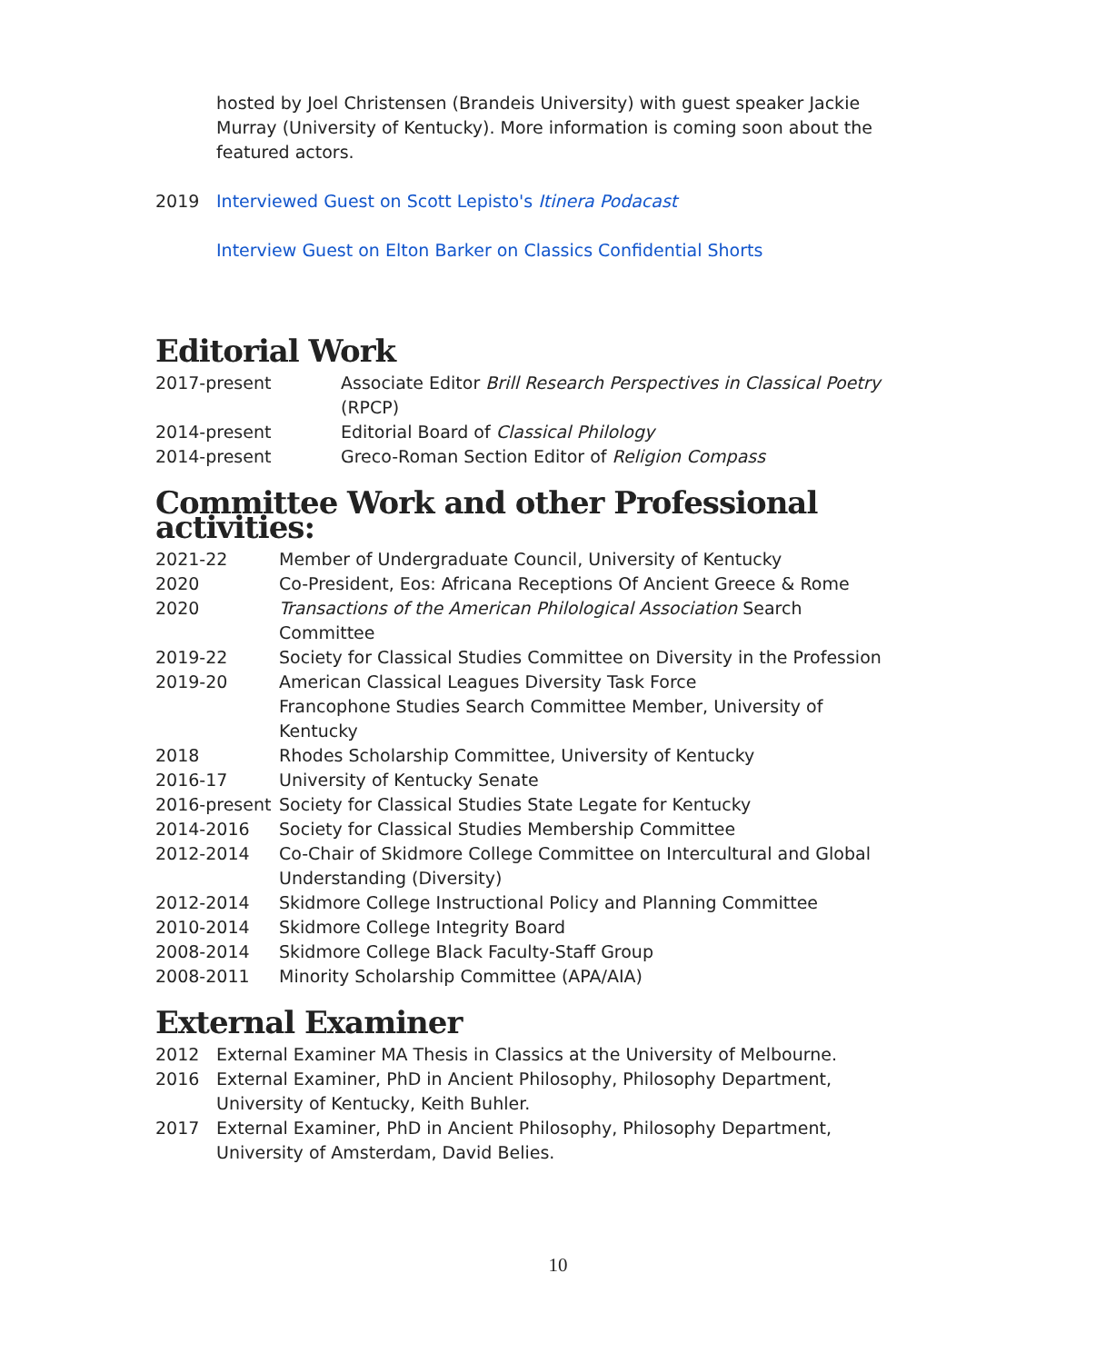hosted by Joel Christensen (Brandeis University) with guest speaker Jackie Murray (University of Kentucky). More information is coming soon about the featured actors.
| 2019 | Interviewed Guest on Scott Lepisto's Itinera Podacast |
| | Interview Guest on Elton Barker on Classics Confidential Shorts |
Editorial Work
| 2017-present | Associate Editor Brill Research Perspectives in Classical Poetry (RPCP) |
| 2014-present | Editorial Board of Classical Philology |
| 2014-present | Greco-Roman Section Editor of Religion Compass |
Committee Work and other Professional activities:
| 2021-22 | Member of Undergraduate Council, University of Kentucky |
| 2020 | Co-President, Eos: Africana Receptions Of Ancient Greece & Rome |
| 2020 | Transactions of the American Philological Association Search Committee |
| 2019-22 | Society for Classical Studies Committee on Diversity in the Profession |
| 2019-20 | American Classical Leagues Diversity Task Force |
| | Francophone Studies Search Committee Member, University of Kentucky |
| 2018 | Rhodes Scholarship Committee, University of Kentucky |
| 2016-17 | University of Kentucky Senate |
| 2016-present | Society for Classical Studies State Legate for Kentucky |
| 2014-2016 | Society for Classical Studies Membership Committee |
| 2012-2014 | Co-Chair of Skidmore College Committee on Intercultural and Global Understanding (Diversity) |
| 2012-2014 | Skidmore College Instructional Policy and Planning Committee |
| 2010-2014 | Skidmore College Integrity Board |
| 2008-2014 | Skidmore College Black Faculty-Staff Group |
| 2008-2011 | Minority Scholarship Committee (APA/AIA) |
External Examiner
| 2012 | External Examiner MA Thesis in Classics at the University of Melbourne. |
| 2016 | External Examiner, PhD in Ancient Philosophy, Philosophy Department, University of Kentucky, Keith Buhler. |
| 2017 | External Examiner, PhD in Ancient Philosophy, Philosophy Department, University of Amsterdam, David Belies. |
10